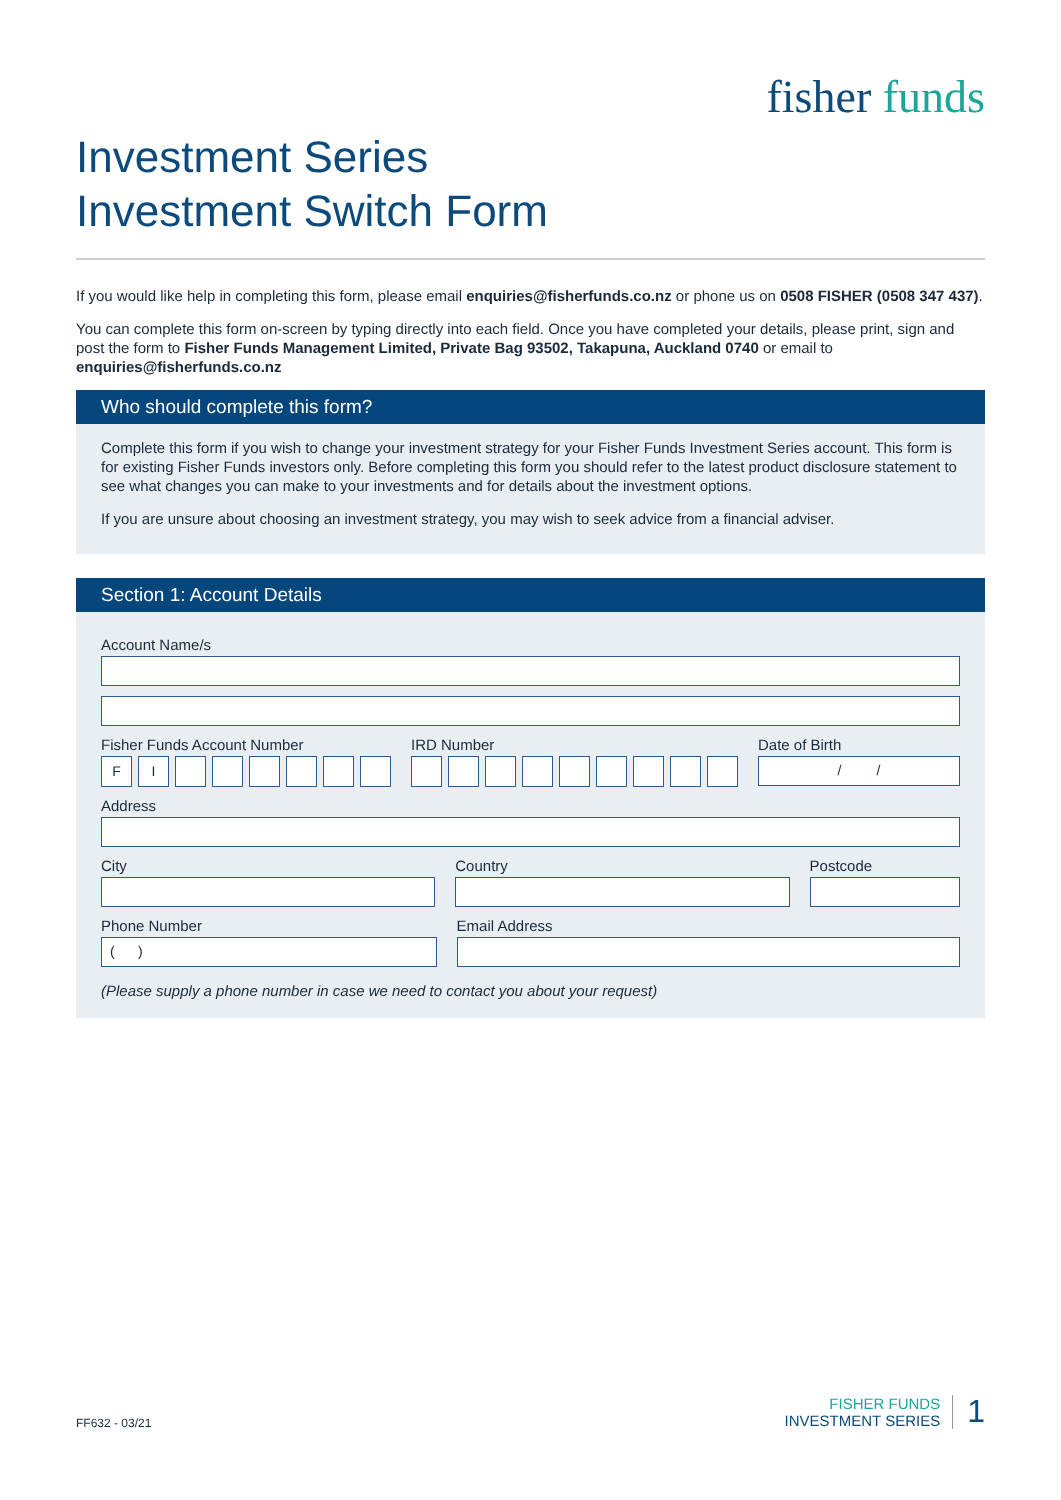fisher funds
Investment Series
Investment Switch Form
If you would like help in completing this form, please email enquiries@fisherfunds.co.nz or phone us on 0508 FISHER (0508 347 437).
You can complete this form on-screen by typing directly into each field. Once you have completed your details, please print, sign and post the form to Fisher Funds Management Limited, Private Bag 93502, Takapuna, Auckland 0740 or email to enquiries@fisherfunds.co.nz
Who should complete this form?
Complete this form if you wish to change your investment strategy for your Fisher Funds Investment Series account. This form is for existing Fisher Funds investors only. Before completing this form you should refer to the latest product disclosure statement to see what changes you can make to your investments and for details about the investment options.
If you are unsure about choosing an investment strategy, you may wish to seek advice from a financial adviser.
Section 1: Account Details
Account Name/s
Fisher Funds Account Number
F I
IRD Number Date of Birth
/ /
Address
City Country Postcode
Phone Number
( )
Email Address
(Please supply a phone number in case we need to contact you about your request)
FF632 - 03/21
FISHER FUNDS
INVESTMENT SERIES
1